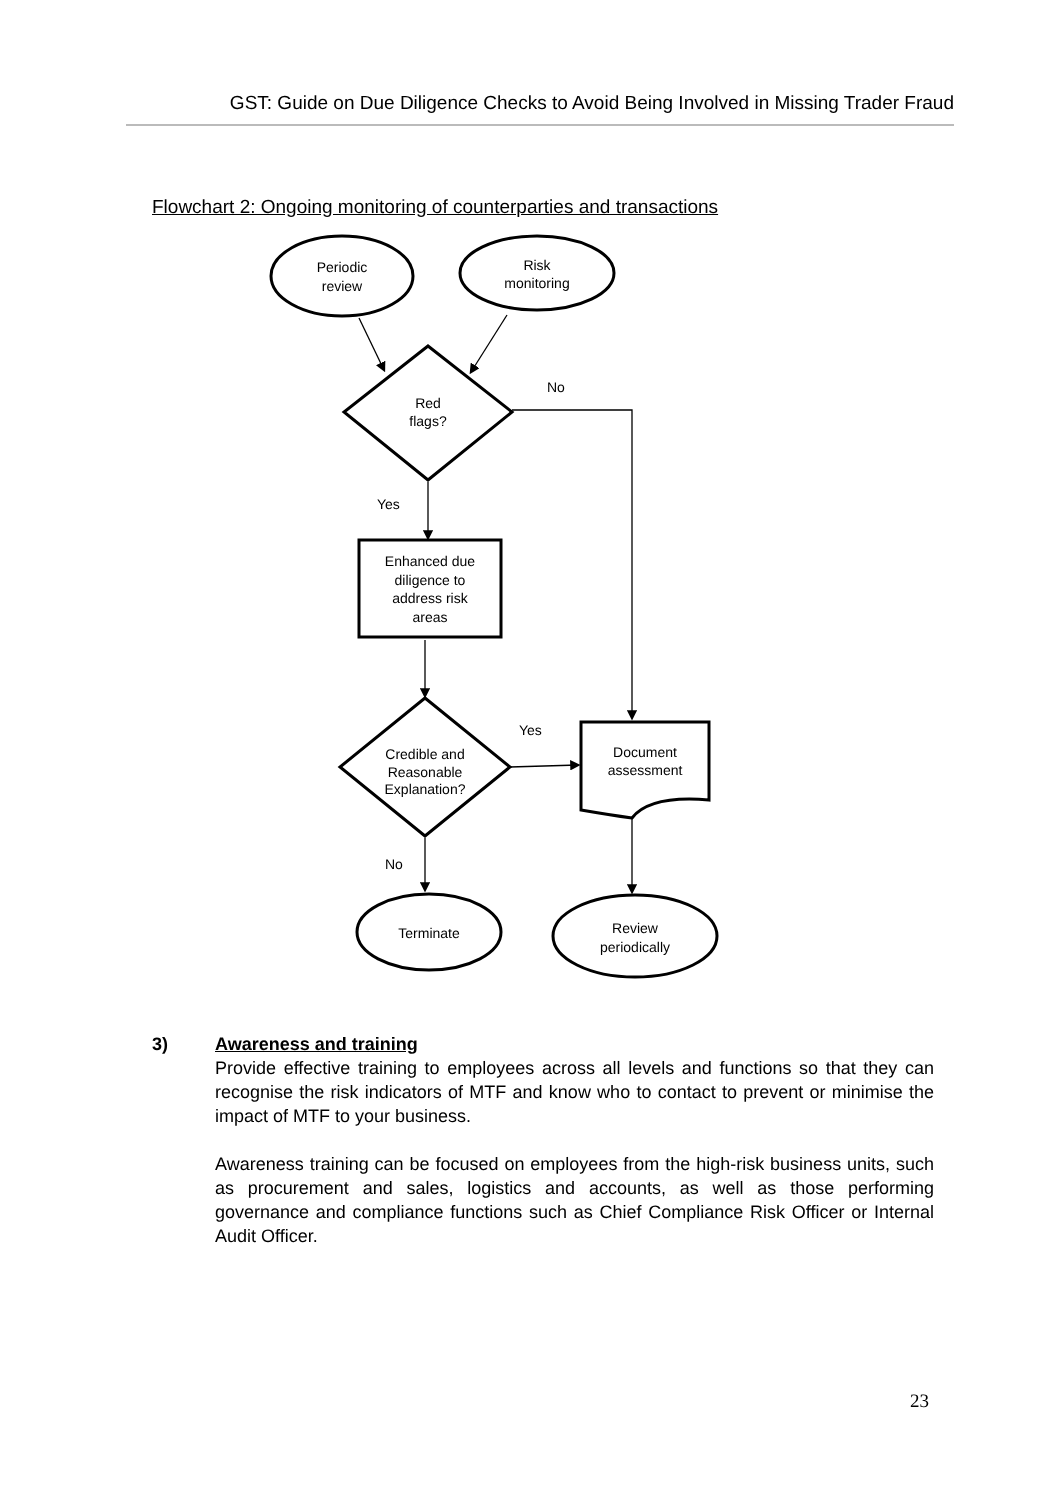GST: Guide on Due Diligence Checks to Avoid Being Involved in Missing Trader Fraud
Flowchart 2: Ongoing monitoring of counterparties and transactions
Periodic
review
Risk
monitoring
Red
flags?
No
Yes
Enhanced due
diligence to
address risk
areas
Credible and
Reasonable
Explanation?
Yes
No
Document
assessment
Terminate
Review
periodically
3) Awareness and training
Provide effective training to employees across all levels and functions so that they can recognise the risk indicators of MTF and know who to contact to prevent or minimise the impact of MTF to your business.
Awareness training can be focused on employees from the high-risk business units, such as procurement and sales, logistics and accounts, as well as those performing governance and compliance functions such as Chief Compliance Risk Officer or Internal Audit Officer.
23